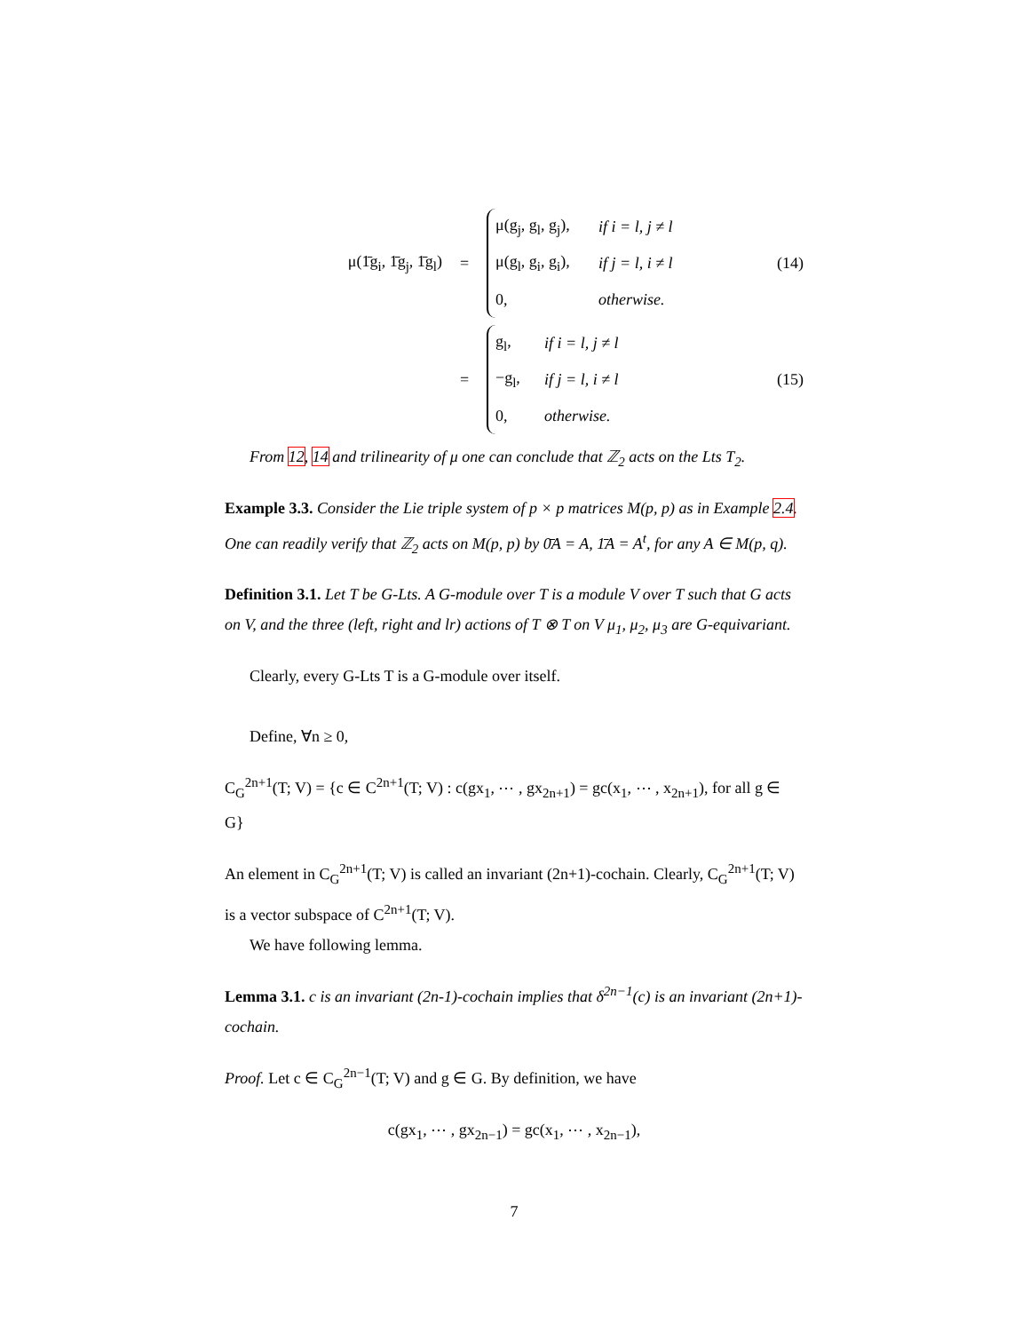μ(1̄g<sub>i</sub>, 1̄g<sub>j</sub>, 1̄g<sub>l</sub>) =
μ(g<sub>j</sub>, g<sub>l</sub>, g<sub>j</sub>), if i = l, j ≠ l
μ(g<sub>l</sub>, g<sub>i</sub>, g<sub>i</sub>), if j = l, i ≠ l
0, otherwise.
(14)
=
g<sub>l</sub>, if i = l, j ≠ l
−g<sub>l</sub>, if j = l, i ≠ l
0, otherwise.
(15)
From 12, 14 and trilinearity of μ one can conclude that ℤ<sub>2</sub> acts on the Lts T<sub>2</sub>.
Example 3.3. Consider the Lie triple system of p × p matrices M(p, p) as in Example 2.4. One can readily verify that ℤ<sub>2</sub> acts on M(p, p) by 0̄A = A, 1̄A = A<sup>t</sup>, for any A ∈ M(p, q).
Definition 3.1. Let T be G-Lts. A G-module over T is a module V over T such that G acts on V, and the three (left, right and lr) actions of T ⊗ T on V μ<sub>1</sub>, μ<sub>2</sub>, μ<sub>3</sub> are G-equivariant.
Clearly, every G-Lts T is a G-module over itself.
Define, ∀n ≥ 0,
C<sub>G</sub><sup>2n+1</sup>(T; V) = {c ∈ C<sup>2n+1</sup>(T; V) : c(gx<sub>1</sub>, ⋯ , gx<sub>2n+1</sub>) = gc(x<sub>1</sub>, ⋯ , x<sub>2n+1</sub>), for all g ∈ G}
An element in C<sub>G</sub><sup>2n+1</sup>(T; V) is called an invariant (2n+1)-cochain. Clearly, C<sub>G</sub><sup>2n+1</sup>(T; V) is a vector subspace of C<sup>2n+1</sup>(T; V).
We have following lemma.
Lemma 3.1. c is an invariant (2n-1)-cochain implies that δ<sup>2n−1</sup>(c) is an invariant (2n+1)-cochain.
Proof. Let c ∈ C<sub>G</sub><sup>2n−1</sup>(T; V) and g ∈ G. By definition, we have
c(gx<sub>1</sub>, ⋯ , gx<sub>2n−1</sub>) = gc(x<sub>1</sub>, ⋯ , x<sub>2n−1</sub>),
7